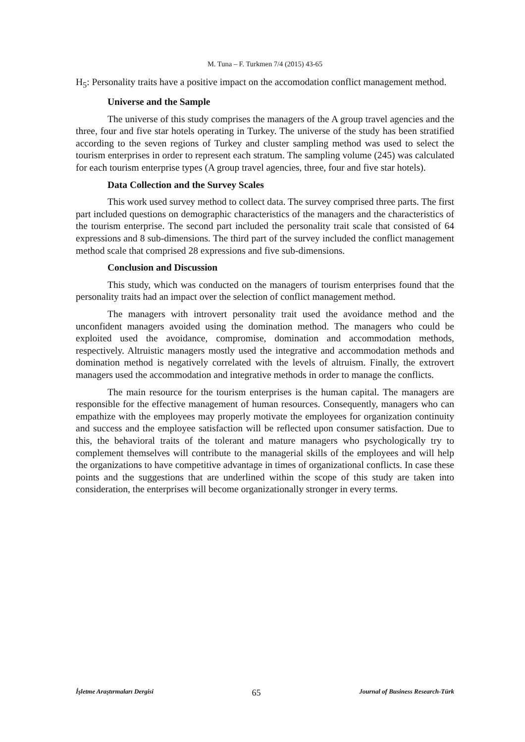M. Tuna – F. Turkmen 7/4 (2015) 43-65
H<sub>5</sub>: Personality traits have a positive impact on the accomodation conflict management method.
Universe and the Sample
The universe of this study comprises the managers of the A group travel agencies and the three, four and five star hotels operating in Turkey. The universe of the study has been stratified according to the seven regions of Turkey and cluster sampling method was used to select the tourism enterprises in order to represent each stratum. The sampling volume (245) was calculated for each tourism enterprise types (A group travel agencies, three, four and five star hotels).
Data Collection and the Survey Scales
This work used survey method to collect data. The survey comprised three parts. The first part included questions on demographic characteristics of the managers and the characteristics of the tourism enterprise. The second part included the personality trait scale that consisted of 64 expressions and 8 sub-dimensions. The third part of the survey included the conflict management method scale that comprised 28 expressions and five sub-dimensions.
Conclusion and Discussion
This study, which was conducted on the managers of tourism enterprises found that the personality traits had an impact over the selection of conflict management method.
The managers with introvert personality trait used the avoidance method and the unconfident managers avoided using the domination method. The managers who could be exploited used the avoidance, compromise, domination and accommodation methods, respectively. Altruistic managers mostly used the integrative and accommodation methods and domination method is negatively correlated with the levels of altruism. Finally, the extrovert managers used the accommodation and integrative methods in order to manage the conflicts.
The main resource for the tourism enterprises is the human capital. The managers are responsible for the effective management of human resources. Consequently, managers who can empathize with the employees may properly motivate the employees for organization continuity and success and the employee satisfaction will be reflected upon consumer satisfaction. Due to this, the behavioral traits of the tolerant and mature managers who psychologically try to complement themselves will contribute to the managerial skills of the employees and will help the organizations to have competitive advantage in times of organizational conflicts. In case these points and the suggestions that are underlined within the scope of this study are taken into consideration, the enterprises will become organizationally stronger in every terms.
İşletme Araştırmaları Dergisi 65 Journal of Business Research-Türk